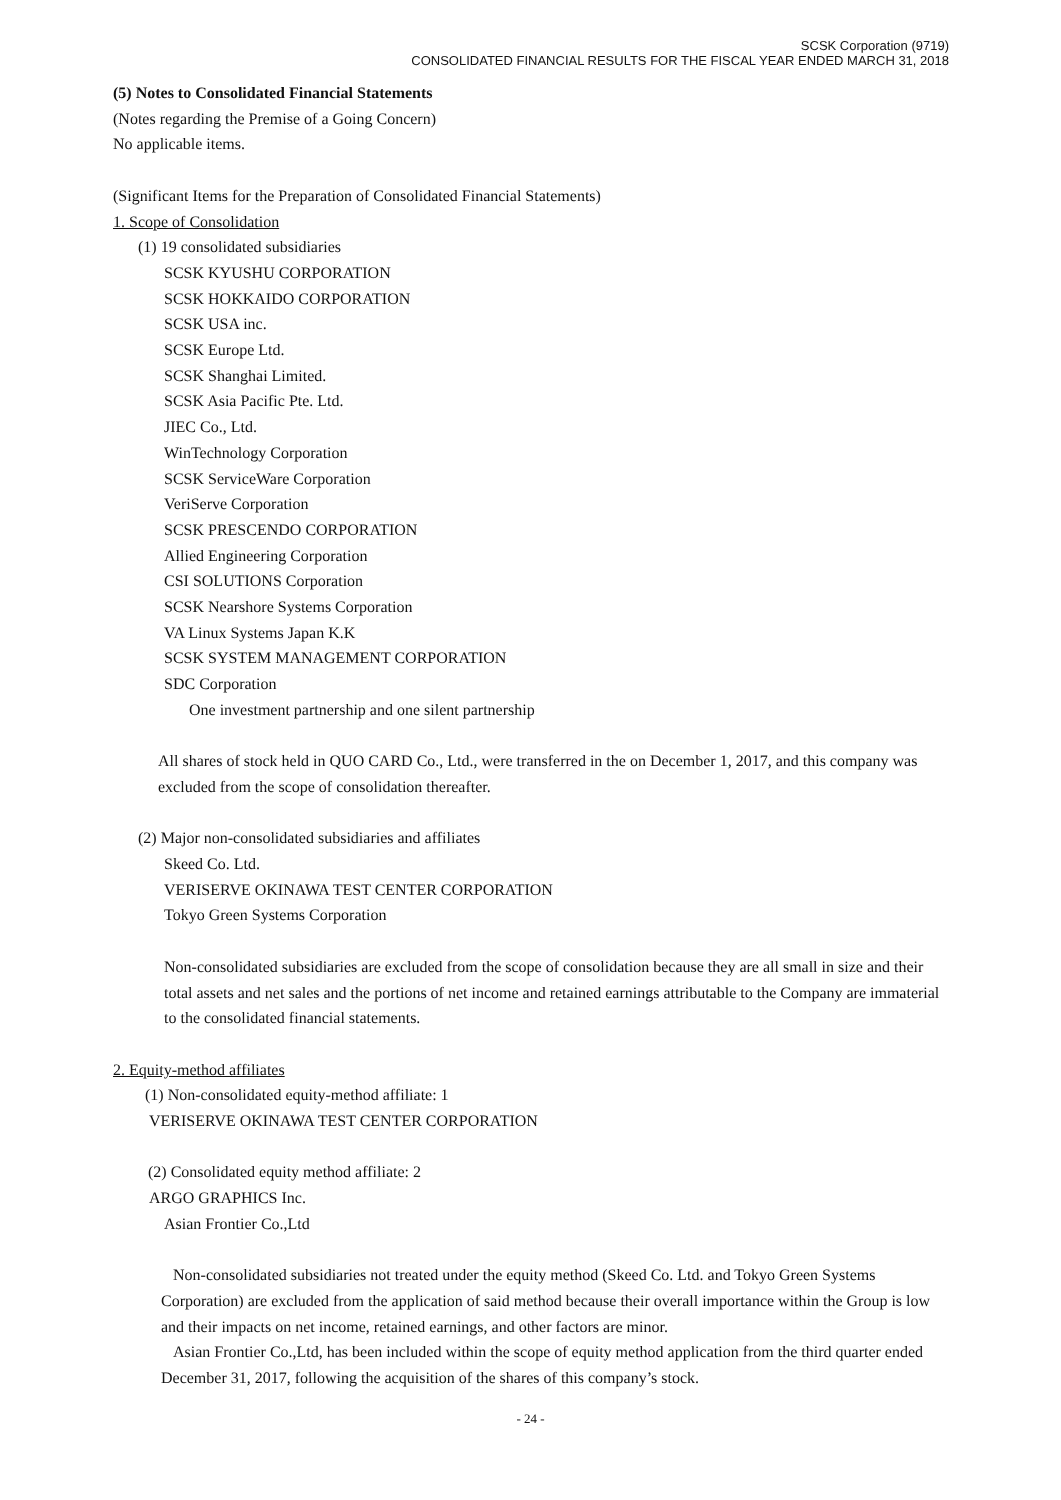SCSK Corporation (9719)
CONSOLIDATED FINANCIAL RESULTS FOR THE FISCAL YEAR ENDED MARCH 31, 2018
(5) Notes to Consolidated Financial Statements
(Notes regarding the Premise of a Going Concern)
No applicable items.
(Significant Items for the Preparation of Consolidated Financial Statements)
1. Scope of Consolidation
(1) 19 consolidated subsidiaries
SCSK KYUSHU CORPORATION
SCSK HOKKAIDO CORPORATION
SCSK USA inc.
SCSK Europe Ltd.
SCSK Shanghai Limited.
SCSK Asia Pacific Pte. Ltd.
JIEC Co., Ltd.
WinTechnology Corporation
SCSK ServiceWare Corporation
VeriServe Corporation
SCSK PRESCENDO CORPORATION
Allied Engineering Corporation
CSI SOLUTIONS Corporation
SCSK Nearshore Systems Corporation
VA Linux Systems Japan K.K
SCSK SYSTEM MANAGEMENT CORPORATION
SDC Corporation
One investment partnership and one silent partnership
All shares of stock held in QUO CARD Co., Ltd., were transferred in the on December 1, 2017, and this company was excluded from the scope of consolidation thereafter.
(2) Major non-consolidated subsidiaries and affiliates
Skeed Co. Ltd.
VERISERVE OKINAWA TEST CENTER CORPORATION
Tokyo Green Systems Corporation
Non-consolidated subsidiaries are excluded from the scope of consolidation because they are all small in size and their total assets and net sales and the portions of net income and retained earnings attributable to the Company are immaterial to the consolidated financial statements.
2. Equity-method affiliates
(1) Non-consolidated equity-method affiliate: 1
VERISERVE OKINAWA TEST CENTER CORPORATION
(2) Consolidated equity method affiliate: 2
ARGO GRAPHICS Inc.
Asian Frontier Co.,Ltd
Non-consolidated subsidiaries not treated under the equity method (Skeed Co. Ltd. and Tokyo Green Systems Corporation) are excluded from the application of said method because their overall importance within the Group is low and their impacts on net income, retained earnings, and other factors are minor.
Asian Frontier Co.,Ltd, has been included within the scope of equity method application from the third quarter ended December 31, 2017, following the acquisition of the shares of this company’s stock.
- 24 -